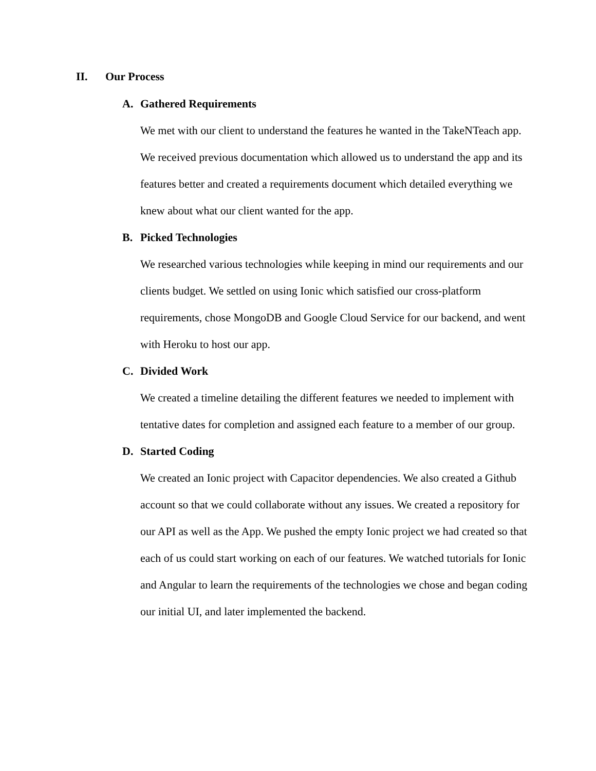II. Our Process
A. Gathered Requirements
We met with our client to understand the features he wanted in the TakeNTeach app. We received previous documentation which allowed us to understand the app and its features better and created a requirements document which detailed everything we knew about what our client wanted for the app.
B. Picked Technologies
We researched various technologies while keeping in mind our requirements and our clients budget. We settled on using Ionic which satisfied our cross-platform requirements, chose MongoDB and Google Cloud Service for our backend, and went with Heroku to host our app.
C. Divided Work
We created a timeline detailing the different features we needed to implement with tentative dates for completion and assigned each feature to a member of our group.
D. Started Coding
We created an Ionic project with Capacitor dependencies. We also created a Github account so that we could collaborate without any issues. We created a repository for our API as well as the App. We pushed the empty Ionic project we had created so that each of us could start working on each of our features. We watched tutorials for Ionic and Angular to learn the requirements of the technologies we chose and began coding our initial UI, and later implemented the backend.